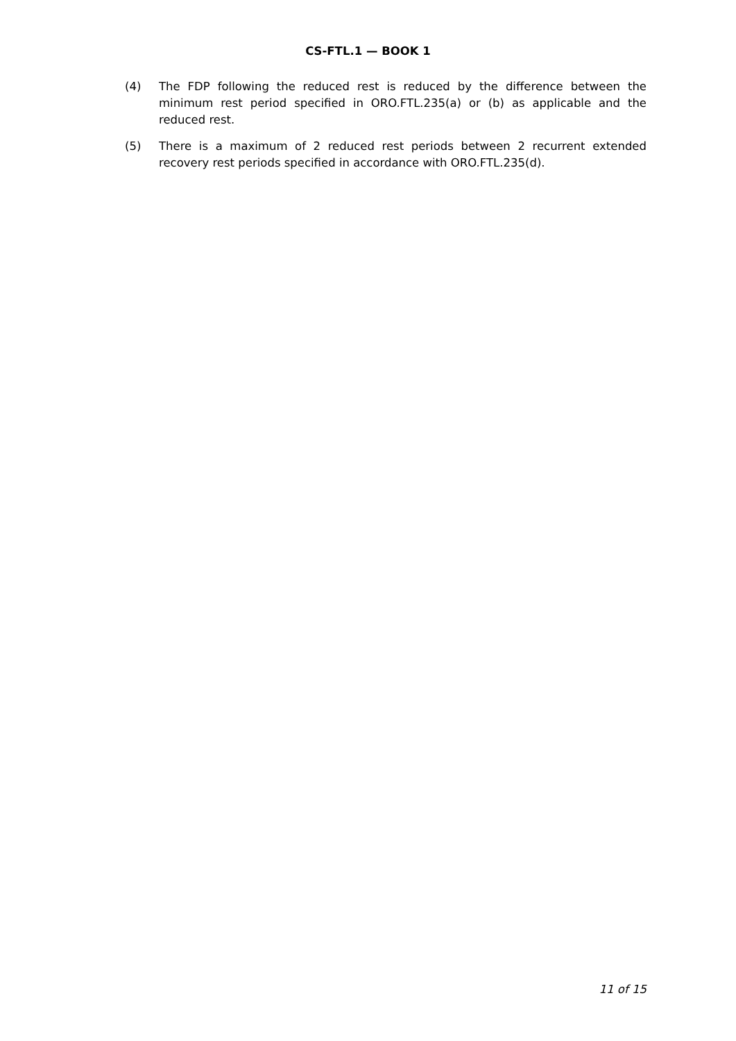CS-FTL.1 — BOOK 1
(4) The FDP following the reduced rest is reduced by the difference between the minimum rest period specified in ORO.FTL.235(a) or (b) as applicable and the reduced rest.
(5) There is a maximum of 2 reduced rest periods between 2 recurrent extended recovery rest periods specified in accordance with ORO.FTL.235(d).
11 of 15